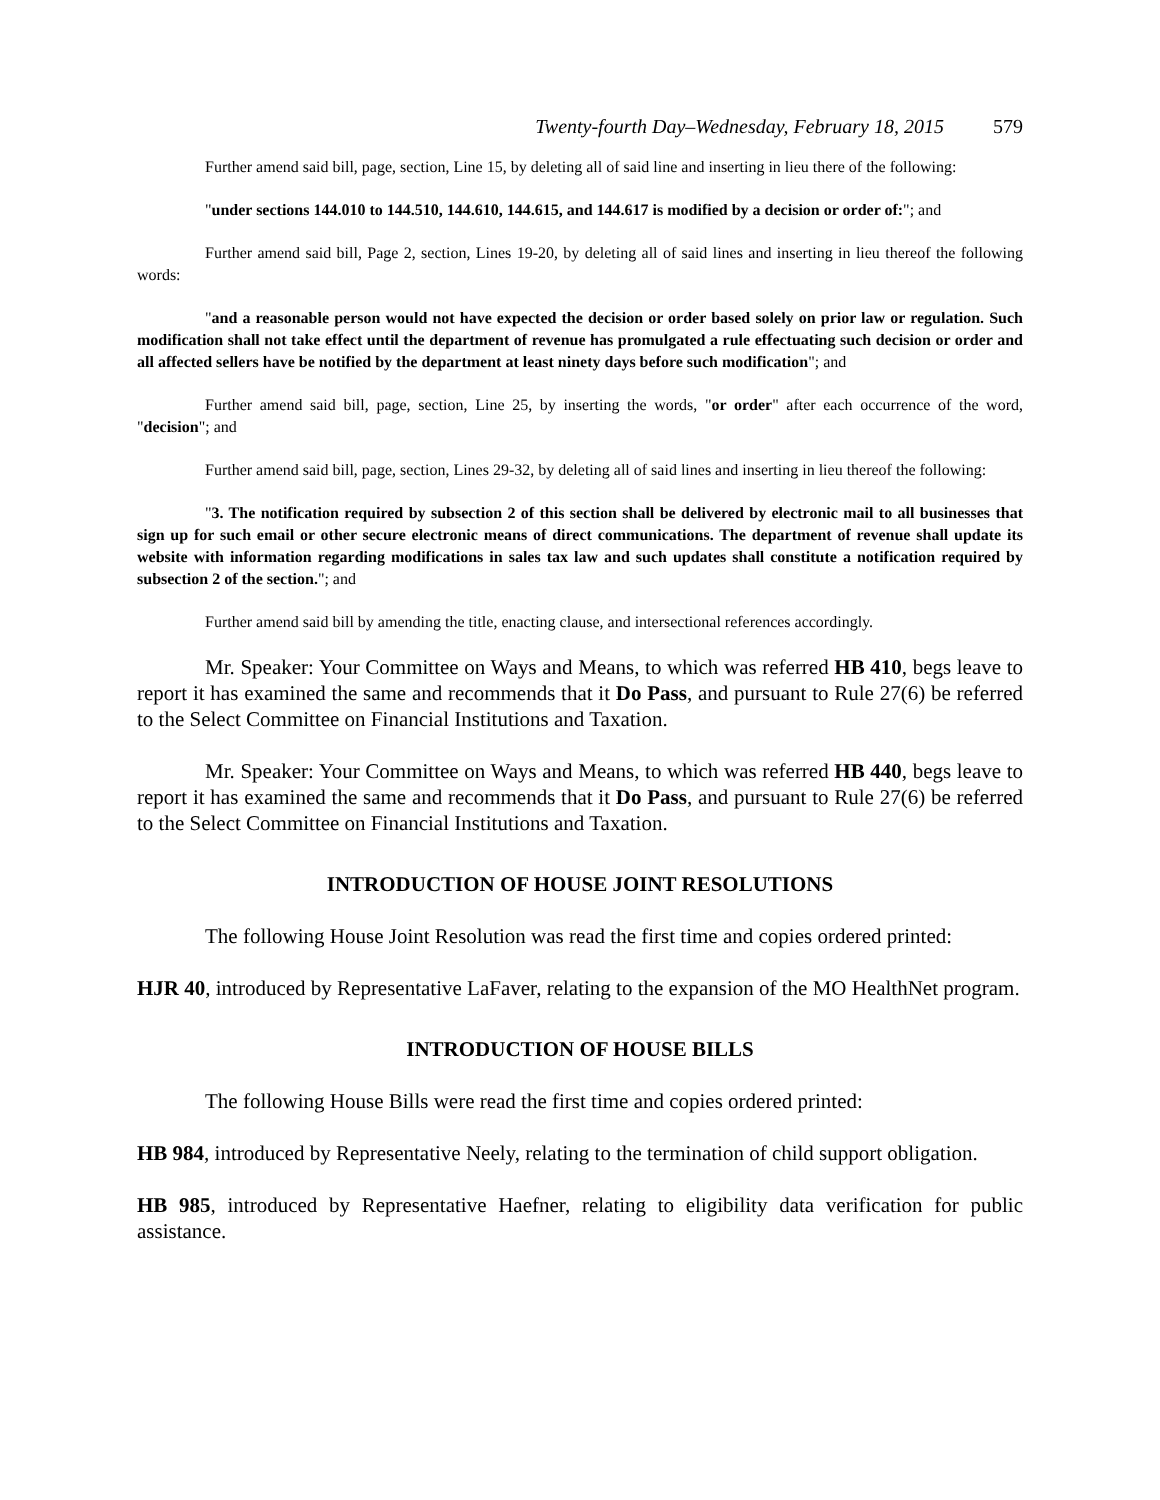Twenty-fourth Day–Wednesday, February 18, 2015 579
Further amend said bill, page, section, Line 15, by deleting all of said line and inserting in lieu there of the following:
"under sections 144.010 to 144.510, 144.610, 144.615, and 144.617 is modified by a decision or order of:"; and
Further amend said bill, Page 2, section, Lines 19-20, by deleting all of said lines and inserting in lieu thereof the following words:
"and a reasonable person would not have expected the decision or order based solely on prior law or regulation. Such modification shall not take effect until the department of revenue has promulgated a rule effectuating such decision or order and all affected sellers have be notified by the department at least ninety days before such modification"; and
Further amend said bill, page, section, Line 25, by inserting the words, "or order" after each occurrence of the word, "decision"; and
Further amend said bill, page, section, Lines 29-32, by deleting all of said lines and inserting in lieu thereof the following:
"3. The notification required by subsection 2 of this section shall be delivered by electronic mail to all businesses that sign up for such email or other secure electronic means of direct communications. The department of revenue shall update its website with information regarding modifications in sales tax law and such updates shall constitute a notification required by subsection 2 of the section."; and
Further amend said bill by amending the title, enacting clause, and intersectional references accordingly.
Mr. Speaker: Your Committee on Ways and Means, to which was referred HB 410, begs leave to report it has examined the same and recommends that it Do Pass, and pursuant to Rule 27(6) be referred to the Select Committee on Financial Institutions and Taxation.
Mr. Speaker: Your Committee on Ways and Means, to which was referred HB 440, begs leave to report it has examined the same and recommends that it Do Pass, and pursuant to Rule 27(6) be referred to the Select Committee on Financial Institutions and Taxation.
INTRODUCTION OF HOUSE JOINT RESOLUTIONS
The following House Joint Resolution was read the first time and copies ordered printed:
HJR 40, introduced by Representative LaFaver, relating to the expansion of the MO HealthNet program.
INTRODUCTION OF HOUSE BILLS
The following House Bills were read the first time and copies ordered printed:
HB 984, introduced by Representative Neely, relating to the termination of child support obligation.
HB 985, introduced by Representative Haefner, relating to eligibility data verification for public assistance.